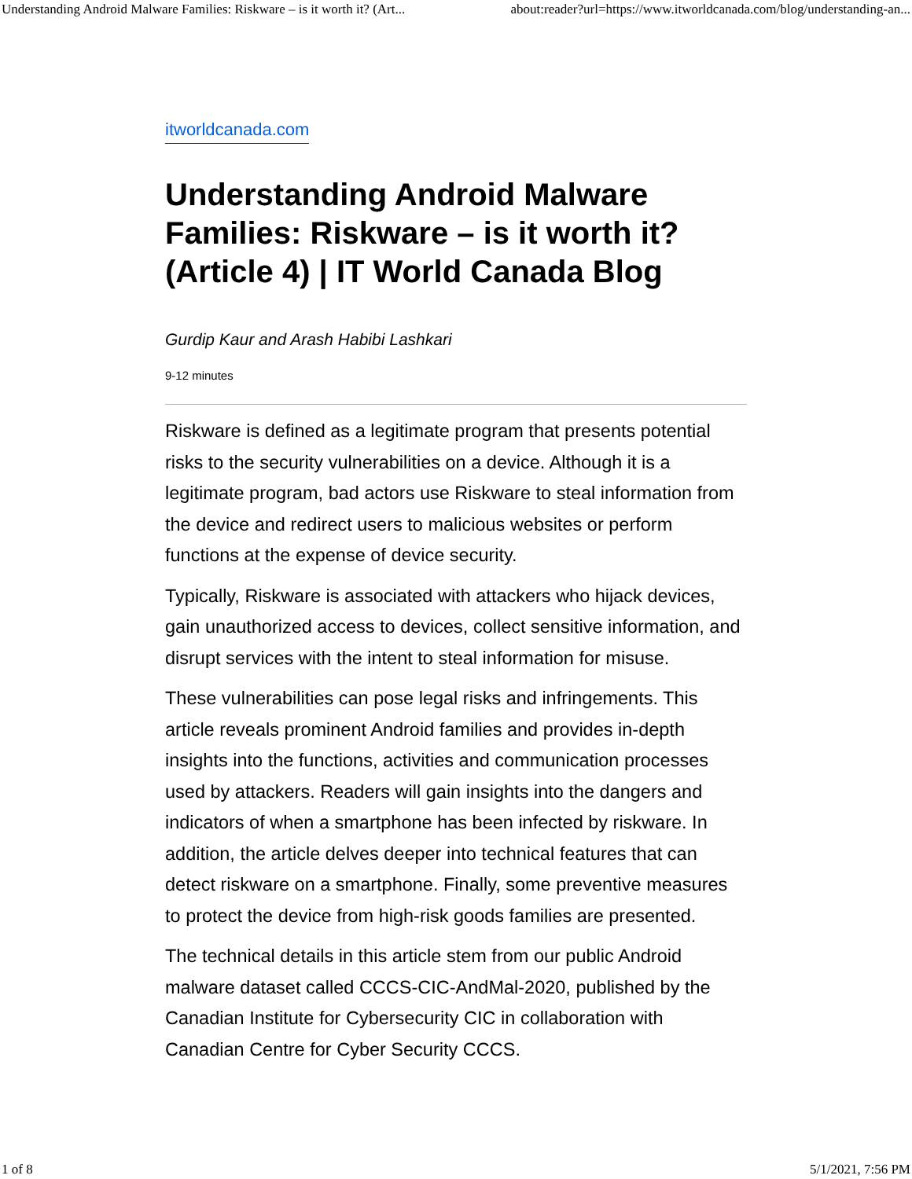Understanding Android Malware Families: Riskware – is it worth it? (Art... about:reader?url=https://www.itworldcanada.com/blog/understanding-an...
itworldcanada.com
Understanding Android Malware Families: Riskware – is it worth it? (Article 4) | IT World Canada Blog
Gurdip Kaur and Arash Habibi Lashkari
9-12 minutes
Riskware is defined as a legitimate program that presents potential risks to the security vulnerabilities on a device. Although it is a legitimate program, bad actors use Riskware to steal information from the device and redirect users to malicious websites or perform functions at the expense of device security.
Typically, Riskware is associated with attackers who hijack devices, gain unauthorized access to devices, collect sensitive information, and disrupt services with the intent to steal information for misuse.
These vulnerabilities can pose legal risks and infringements. This article reveals prominent Android families and provides in-depth insights into the functions, activities and communication processes used by attackers. Readers will gain insights into the dangers and indicators of when a smartphone has been infected by riskware. In addition, the article delves deeper into technical features that can detect riskware on a smartphone. Finally, some preventive measures to protect the device from high-risk goods families are presented.
The technical details in this article stem from our public Android malware dataset called CCCS-CIC-AndMal-2020, published by the Canadian Institute for Cybersecurity CIC in collaboration with Canadian Centre for Cyber Security CCCS.
1 of 8 5/1/2021, 7:56 PM